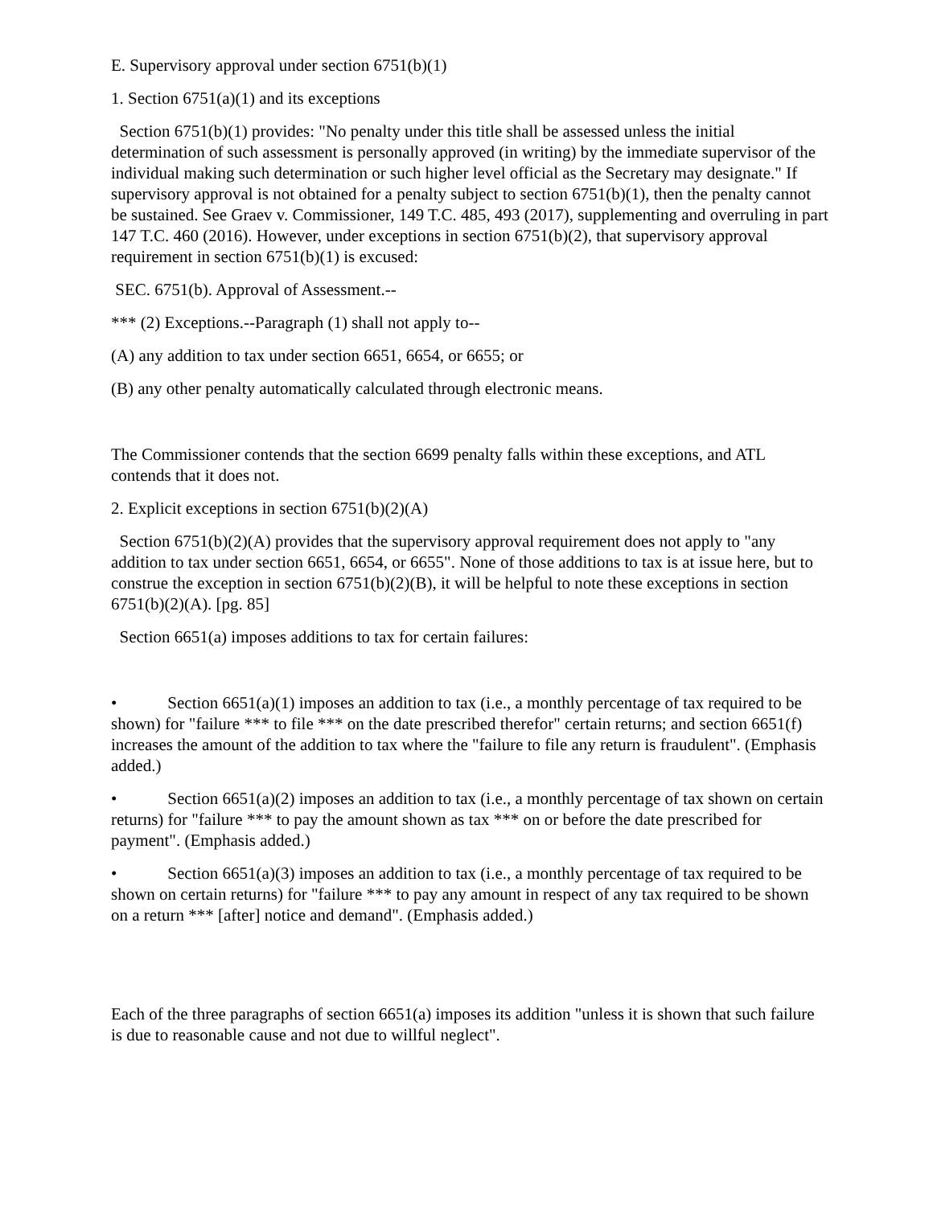E. Supervisory approval under section 6751(b)(1)
1. Section 6751(a)(1) and its exceptions
Section 6751(b)(1) provides: "No penalty under this title shall be assessed unless the initial determination of such assessment is personally approved (in writing) by the immediate supervisor of the individual making such determination or such higher level official as the Secretary may designate." If supervisory approval is not obtained for a penalty subject to section 6751(b)(1), then the penalty cannot be sustained. See Graev v. Commissioner, 149 T.C. 485, 493 (2017), supplementing and overruling in part 147 T.C. 460 (2016). However, under exceptions in section 6751(b)(2), that supervisory approval requirement in section 6751(b)(1) is excused:
SEC. 6751(b). Approval of Assessment.--
*** (2) Exceptions.--Paragraph (1) shall not apply to--
(A) any addition to tax under section 6651, 6654, or 6655; or
(B) any other penalty automatically calculated through electronic means.
The Commissioner contends that the section 6699 penalty falls within these exceptions, and ATL contends that it does not.
2. Explicit exceptions in section 6751(b)(2)(A)
Section 6751(b)(2)(A) provides that the supervisory approval requirement does not apply to "any addition to tax under section 6651, 6654, or 6655". None of those additions to tax is at issue here, but to construe the exception in section 6751(b)(2)(B), it will be helpful to note these exceptions in section 6751(b)(2)(A). [pg. 85]
Section 6651(a) imposes additions to tax for certain failures:
• Section 6651(a)(1) imposes an addition to tax (i.e., a monthly percentage of tax required to be shown) for "failure *** to file *** on the date prescribed therefor" certain returns; and section 6651(f) increases the amount of the addition to tax where the "failure to file any return is fraudulent". (Emphasis added.)
• Section 6651(a)(2) imposes an addition to tax (i.e., a monthly percentage of tax shown on certain returns) for "failure *** to pay the amount shown as tax *** on or before the date prescribed for payment". (Emphasis added.)
• Section 6651(a)(3) imposes an addition to tax (i.e., a monthly percentage of tax required to be shown on certain returns) for "failure *** to pay any amount in respect of any tax required to be shown on a return *** [after] notice and demand". (Emphasis added.)
Each of the three paragraphs of section 6651(a) imposes its addition "unless it is shown that such failure is due to reasonable cause and not due to willful neglect".